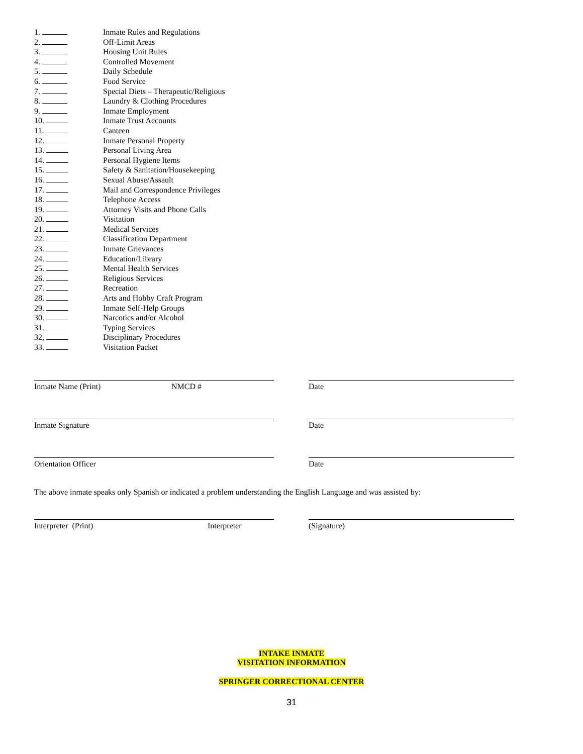1. Inmate Rules and Regulations
2. Off-Limit Areas
3. Housing Unit Rules
4. Controlled Movement
5. Daily Schedule
6. Food Service
7. Special Diets – Therapeutic/Religious
8. Laundry & Clothing Procedures
9. Inmate Employment
10. Inmate Trust Accounts
11. Canteen
12. Inmate Personal Property
13. Personal Living Area
14. Personal Hygiene Items
15. Safety & Sanitation/Housekeeping
16. Sexual Abuse/Assault
17. Mail and Correspondence Privileges
18. Telephone Access
19. Attorney Visits and Phone Calls
20. Visitation
21. Medical Services
22. Classification Department
23. Inmate Grievances
24. Education/Library
25. Mental Health Services
26. Religious Services
27. Recreation
28. Arts and Hobby Craft Program
29. Inmate Self-Help Groups
30. Narcotics and/or Alcohol
31. Typing Services
32, Disciplinary Procedures
33. Visitation Packet
Inmate Name (Print) NMCD # Date
Inmate Signature Date
Orientation Officer Date
The above inmate speaks only Spanish or indicated a problem understanding the English Language and was assisted by:
Interpreter (Print) Interpreter (Signature)
INTAKE INMATE
VISITATION INFORMATION
SPRINGER CORRECTIONAL CENTER
31